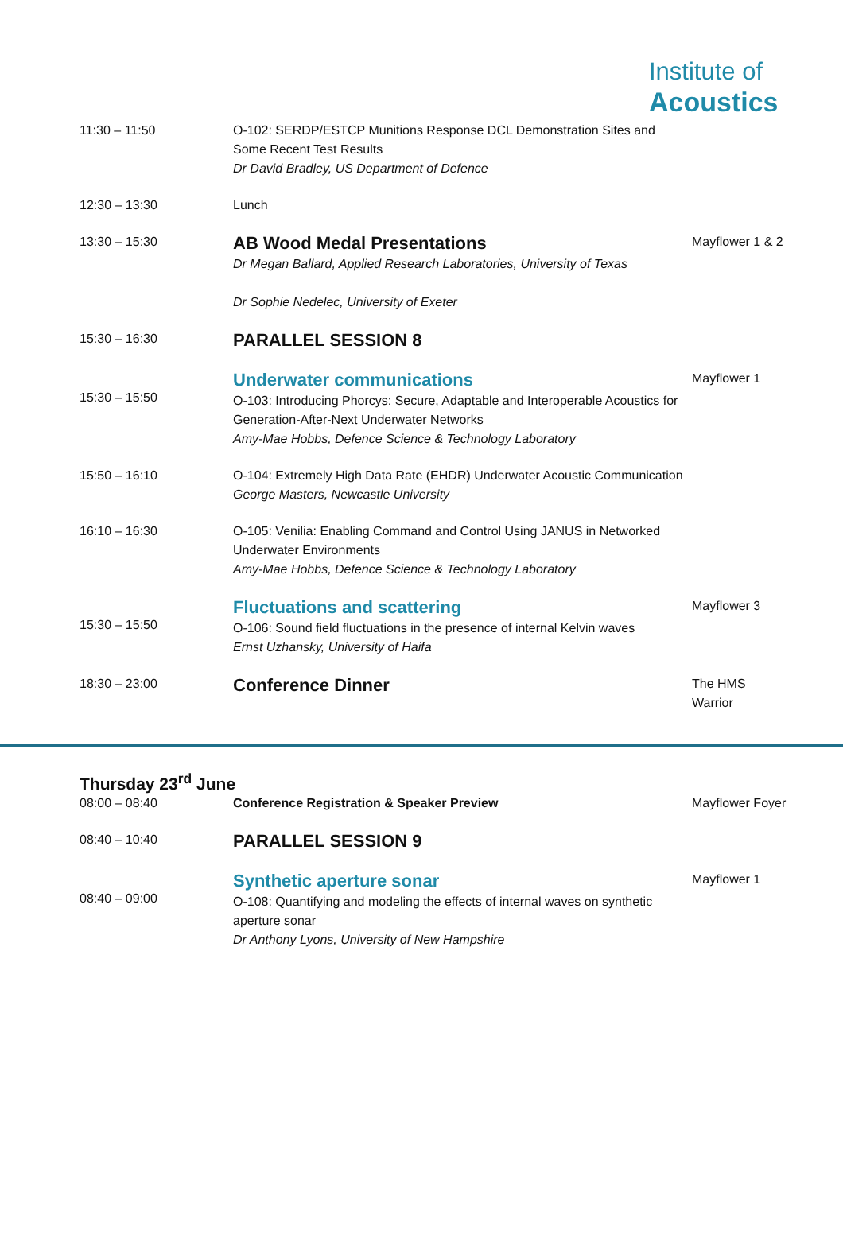Institute of
Acoustics
| 11:30 – 11:50 | O-102: SERDP/ESTCP Munitions Response DCL Demonstration Sites and Some Recent Test Results Dr David Bradley, US Department of Defence | |
| 12:30 – 13:30 | Lunch | |
| 13:30 – 15:30 | AB Wood Medal Presentations Dr Megan Ballard, Applied Research Laboratories, University of Texas Dr Sophie Nedelec, University of Exeter | Mayflower 1 & 2 |
| 15:30 – 16:30 | PARALLEL SESSION 8 | |
| 15:30 – 15:50 | Underwater communications O-103: Introducing Phorcys: Secure, Adaptable and Interoperable Acoustics for Generation-After-Next Underwater Networks Amy-Mae Hobbs, Defence Science & Technology Laboratory | Mayflower 1 |
| 15:50 – 16:10 | O-104: Extremely High Data Rate (EHDR) Underwater Acoustic Communication George Masters, Newcastle University | |
| 16:10 – 16:30 | O-105: Venilia: Enabling Command and Control Using JANUS in Networked Underwater Environments Amy-Mae Hobbs, Defence Science & Technology Laboratory | |
| 15:30 – 15:50 | Fluctuations and scattering O-106: Sound field fluctuations in the presence of internal Kelvin waves Ernst Uzhansky, University of Haifa | Mayflower 3 |
| 18:30 – 23:00 | Conference Dinner | The HMS Warrior |
Thursday 23<sup>rd</sup> June
| 08:00 – 08:40 | Conference Registration & Speaker Preview | Mayflower Foyer |
| 08:40 – 10:40 | PARALLEL SESSION 9 | |
| 08:40 – 09:00 | Synthetic aperture sonar O-108: Quantifying and modeling the effects of internal waves on synthetic aperture sonar Dr Anthony Lyons, University of New Hampshire | Mayflower 1 |